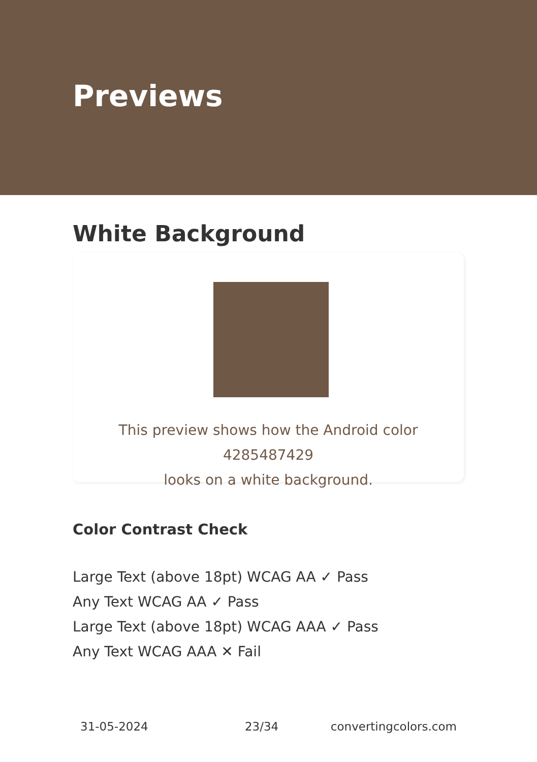Previews
White Background
This preview shows how the Android color 4285487429
looks on a white background.
Color Contrast Check
Large Text (above 18pt) WCAG AA ✓ Pass
Any Text WCAG AA ✓ Pass
Large Text (above 18pt) WCAG AAA ✓ Pass
Any Text WCAG AAA ✕ Fail
31-05-2024 23/34 convertingcolors.com